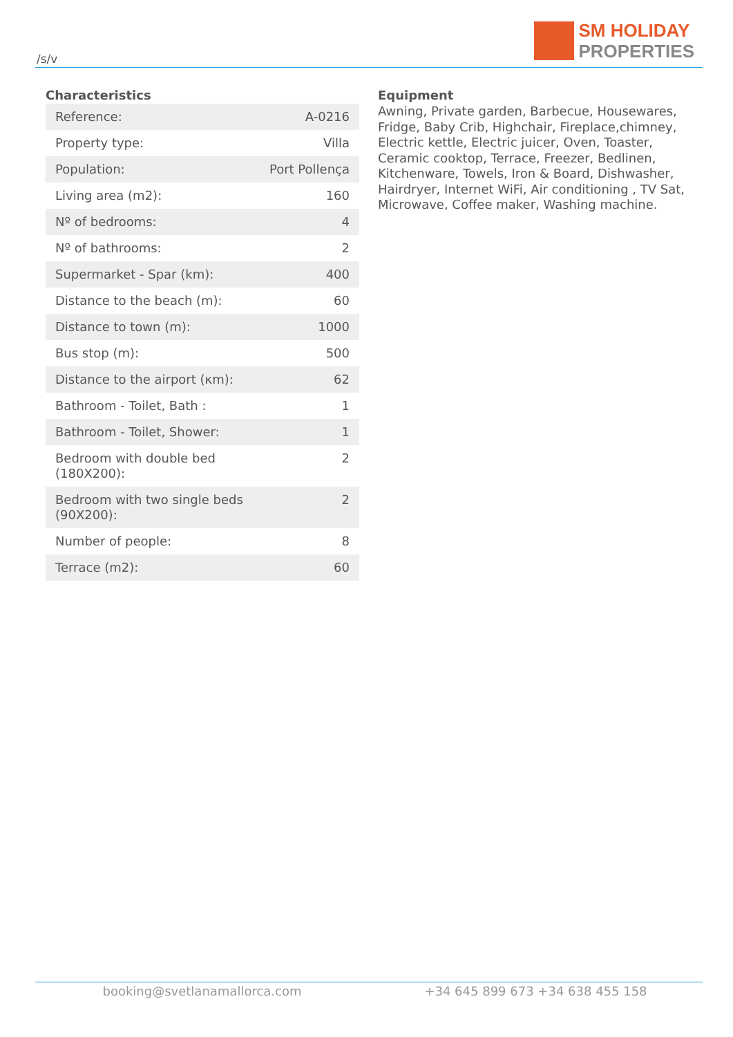/s/v
SM HOLIDAY
PROPERTIES
Characteristics
| Reference: | A-0216 |
| Property type: | Villa |
| Population: | Port Pollença |
| Living area (m2): | 160 |
| Nº of bedrooms: | 4 |
| Nº of bathrooms: | 2 |
| Supermarket - Spar (km): | 400 |
| Distance to the beach (m): | 60 |
| Distance to town (m): | 1000 |
| Bus stop (m): | 500 |
| Distance to the airport (κm): | 62 |
| Bathroom - Toilet, Bath : | 1 |
| Bathroom - Toilet, Shower: | 1 |
| Bedroom with double bed (180X200): | 2 |
| Bedroom with two single beds (90X200): | 2 |
| Number of people: | 8 |
| Terrace (m2): | 60 |
Equipment
Awning, Private garden, Barbecue, Housewares, Fridge, Baby Crib, Highchair, Fireplace,chimney, Electric kettle, Electric juicer, Oven, Toaster, Ceramic cooktop, Terrace, Freezer, Bedlinen, Kitchenware, Towels, Iron & Board, Dishwasher, Hairdryer, Internet WiFi, Air conditioning , TV Sat, Microwave, Coffee maker, Washing machine.
booking@svetlanamallorca.com +34 645 899 673 +34 638 455 158